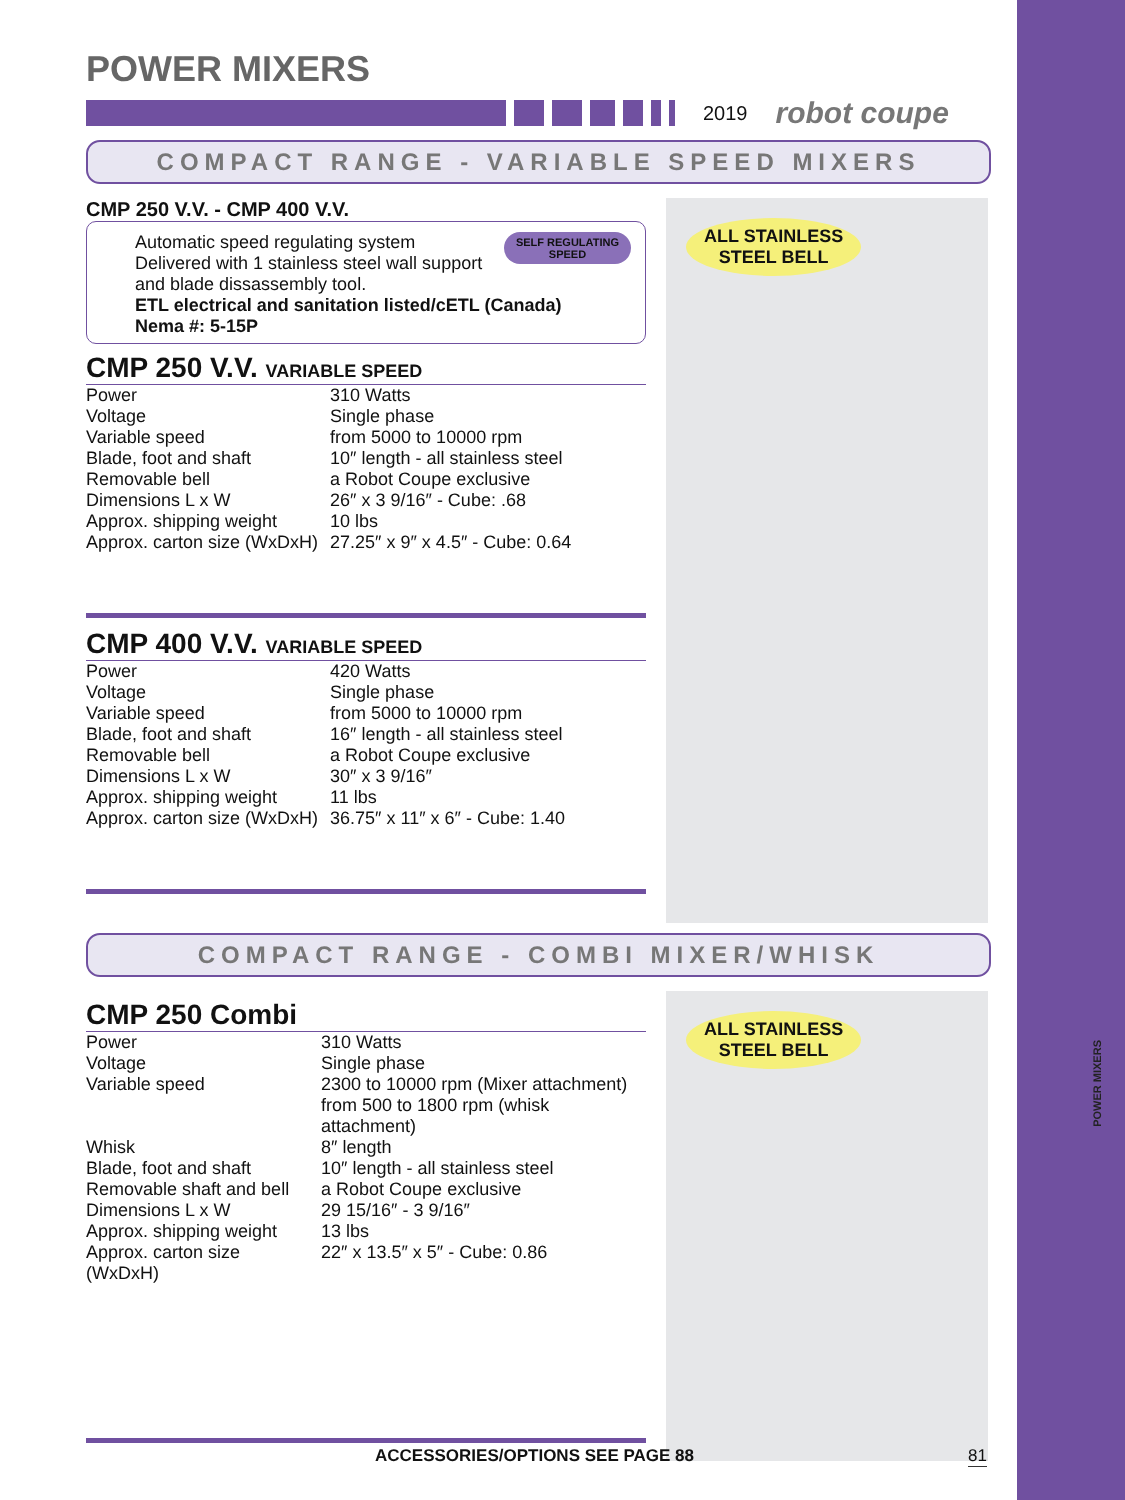POWER MIXERS
POWER MIXERS
2019 robot coupe
COMPACT RANGE - VARIABLE SPEED MIXERS
CMP 250 V.V. - CMP 400 V.V.
Automatic speed regulating system SELF REGULATING
SPEED
Delivered with 1 stainless steel wall support and blade dissassembly tool.
ETL electrical and sanitation listed/cETL (Canada)
Nema #: 5-15P
CMP 250 V.V. VARIABLE SPEED
| Power | 310 Watts |
| Voltage | Single phase |
| Variable speed | from 5000 to 10000 rpm |
| Blade, foot and shaft | 10″ length - all stainless steel |
| Removable bell | a Robot Coupe exclusive |
| Dimensions L x W | 26″ x 3 9/16″ - Cube: .68 |
| Approx. shipping weight | 10 lbs |
| Approx. carton size (WxDxH) | 27.25″ x 9″ x 4.5″ - Cube: 0.64 |
CMP 400 V.V. VARIABLE SPEED
| Power | 420 Watts |
| Voltage | Single phase |
| Variable speed | from 5000 to 10000 rpm |
| Blade, foot and shaft | 16″ length - all stainless steel |
| Removable bell | a Robot Coupe exclusive |
| Dimensions L x W | 30″ x 3 9/16″ |
| Approx. shipping weight | 11 lbs |
| Approx. carton size (WxDxH) | 36.75″ x 11″ x 6″ - Cube: 1.40 |
ALL STAINLESS
STEEL BELL
COMPACT RANGE - COMBI MIXER/WHISK
CMP 250 Combi
| Power | 310 Watts |
| Voltage | Single phase |
| Variable speed | 2300 to 10000 rpm (Mixer attachment) from 500 to 1800 rpm (whisk attachment) |
| Whisk | 8″ length |
| Blade, foot and shaft | 10″ length - all stainless steel |
| Removable shaft and bell | a Robot Coupe exclusive |
| Dimensions L x W | 29 15/16″ - 3 9/16″ |
| Approx. shipping weight | 13 lbs |
| Approx. carton size (WxDxH) | 22″ x 13.5″ x 5″ - Cube: 0.86 |
ALL STAINLESS
STEEL BELL
ACCESSORIES/OPTIONS SEE PAGE 88
81